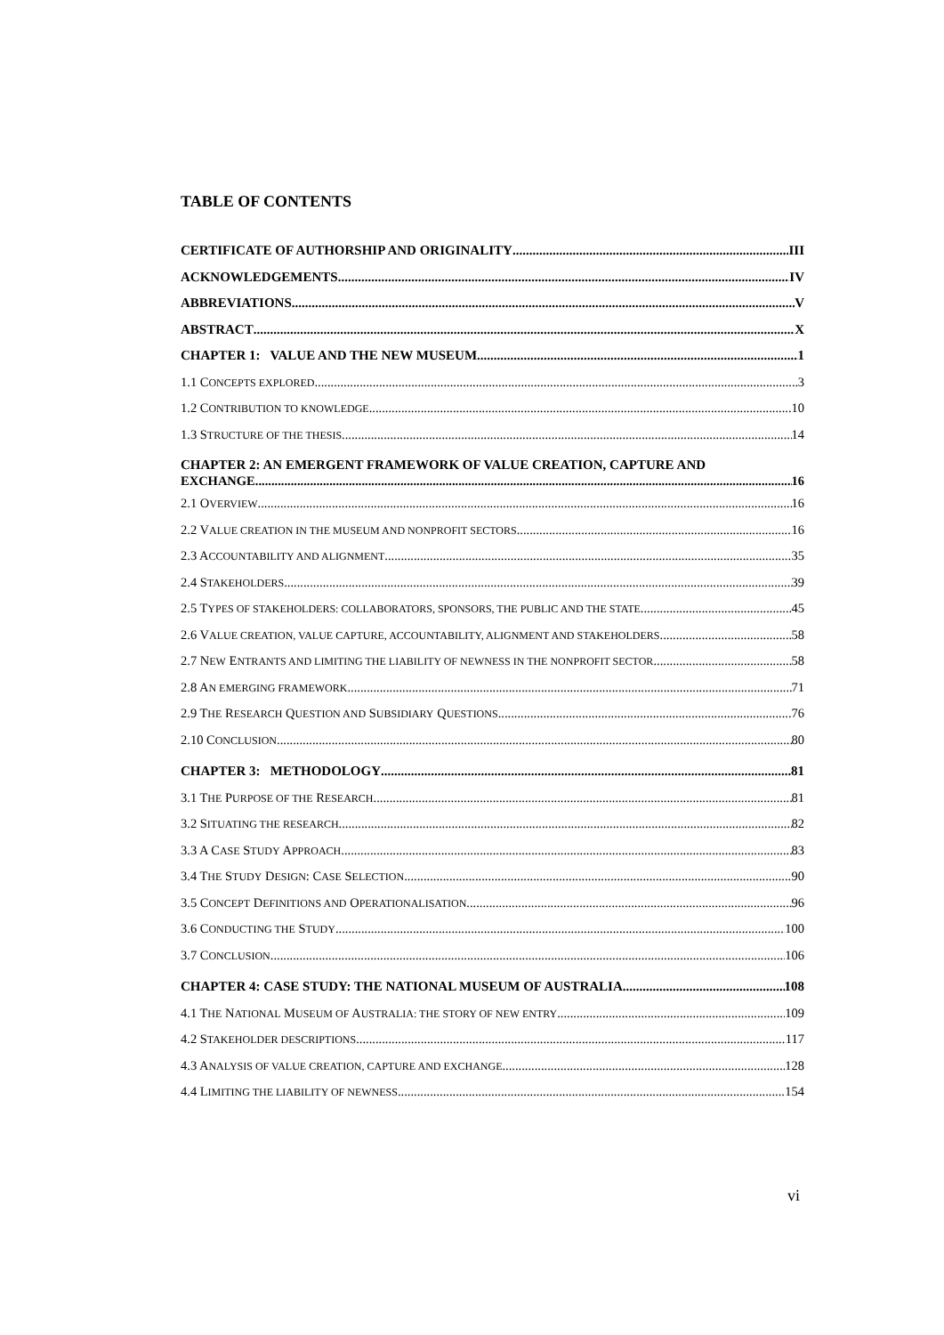TABLE OF CONTENTS
CERTIFICATE OF AUTHORSHIP AND ORIGINALITY III
ACKNOWLEDGEMENTS IV
ABBREVIATIONS V
ABSTRACT X
CHAPTER 1: VALUE AND THE NEW MUSEUM 1
1.1 CONCEPTS EXPLORED 3
1.2 CONTRIBUTION TO KNOWLEDGE 10
1.3 STRUCTURE OF THE THESIS 14
CHAPTER 2: AN EMERGENT FRAMEWORK OF VALUE CREATION, CAPTURE AND
EXCHANGE 16
2.1 OVERVIEW 16
2.2 VALUE CREATION IN THE MUSEUM AND NONPROFIT SECTORS 16
2.3 ACCOUNTABILITY AND ALIGNMENT 35
2.4 STAKEHOLDERS 39
2.5 TYPES OF STAKEHOLDERS: COLLABORATORS, SPONSORS, THE PUBLIC AND THE STATE 45
2.6 VALUE CREATION, VALUE CAPTURE, ACCOUNTABILITY, ALIGNMENT AND STAKEHOLDERS 58
2.7 NEW ENTRANTS AND LIMITING THE LIABILITY OF NEWNESS IN THE NONPROFIT SECTOR 58
2.8 AN EMERGING FRAMEWORK 71
2.9 THE RESEARCH QUESTION AND SUBSIDIARY QUESTIONS 76
2.10 CONCLUSION 80
CHAPTER 3: METHODOLOGY 81
3.1 THE PURPOSE OF THE RESEARCH 81
3.2 SITUATING THE RESEARCH 82
3.3 A CASE STUDY APPROACH 83
3.4 THE STUDY DESIGN: CASE SELECTION 90
3.5 CONCEPT DEFINITIONS AND OPERATIONALISATION 96
3.6 CONDUCTING THE STUDY 100
3.7 CONCLUSION 106
CHAPTER 4: CASE STUDY: THE NATIONAL MUSEUM OF AUSTRALIA 108
4.1 THE NATIONAL MUSEUM OF AUSTRALIA: THE STORY OF NEW ENTRY 109
4.2 STAKEHOLDER DESCRIPTIONS 117
4.3 ANALYSIS OF VALUE CREATION, CAPTURE AND EXCHANGE 128
4.4 LIMITING THE LIABILITY OF NEWNESS 154
vi